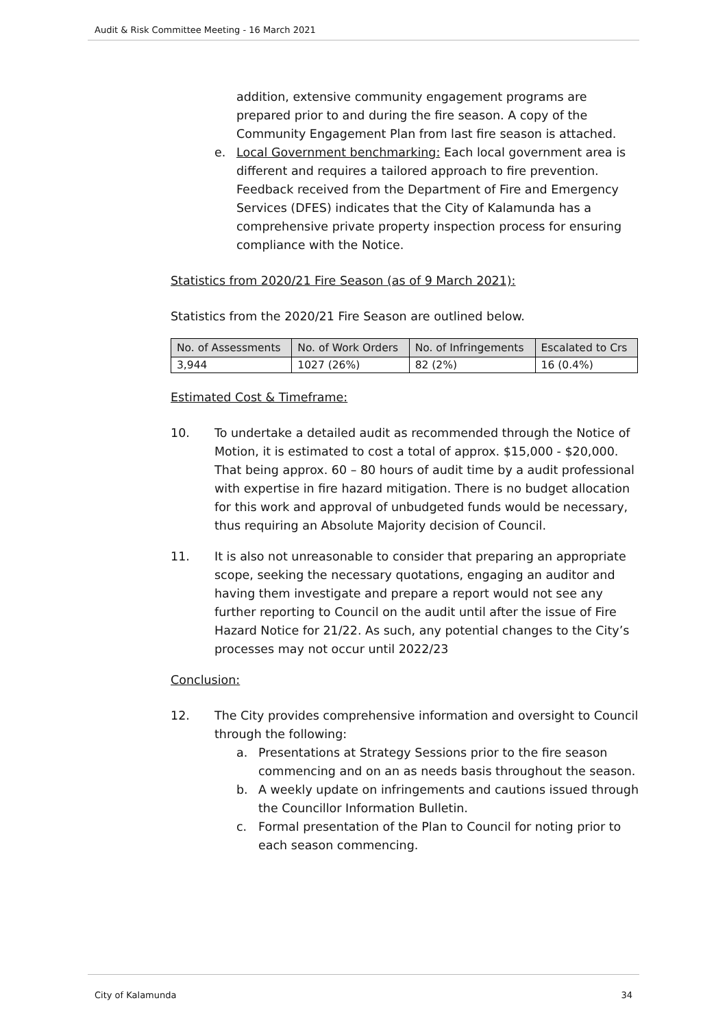Audit & Risk Committee Meeting - 16 March 2021
addition, extensive community engagement programs are prepared prior to and during the fire season. A copy of the Community Engagement Plan from last fire season is attached.
e. Local Government benchmarking: Each local government area is different and requires a tailored approach to fire prevention. Feedback received from the Department of Fire and Emergency Services (DFES) indicates that the City of Kalamunda has a comprehensive private property inspection process for ensuring compliance with the Notice.
Statistics from 2020/21 Fire Season (as of 9 March 2021):
Statistics from the 2020/21 Fire Season are outlined below.
| No. of Assessments | No. of Work Orders | No. of Infringements | Escalated to Crs |
| --- | --- | --- | --- |
| 3,944 | 1027 (26%) | 82 (2%) | 16 (0.4%) |
Estimated Cost & Timeframe:
10. To undertake a detailed audit as recommended through the Notice of Motion, it is estimated to cost a total of approx. $15,000 - $20,000. That being approx. 60 – 80 hours of audit time by a audit professional with expertise in fire hazard mitigation. There is no budget allocation for this work and approval of unbudgeted funds would be necessary, thus requiring an Absolute Majority decision of Council.
11. It is also not unreasonable to consider that preparing an appropriate scope, seeking the necessary quotations, engaging an auditor and having them investigate and prepare a report would not see any further reporting to Council on the audit until after the issue of Fire Hazard Notice for 21/22. As such, any potential changes to the City’s processes may not occur until 2022/23
Conclusion:
12. The City provides comprehensive information and oversight to Council through the following:
a. Presentations at Strategy Sessions prior to the fire season commencing and on an as needs basis throughout the season.
b. A weekly update on infringements and cautions issued through the Councillor Information Bulletin.
c. Formal presentation of the Plan to Council for noting prior to each season commencing.
City of Kalamunda 34